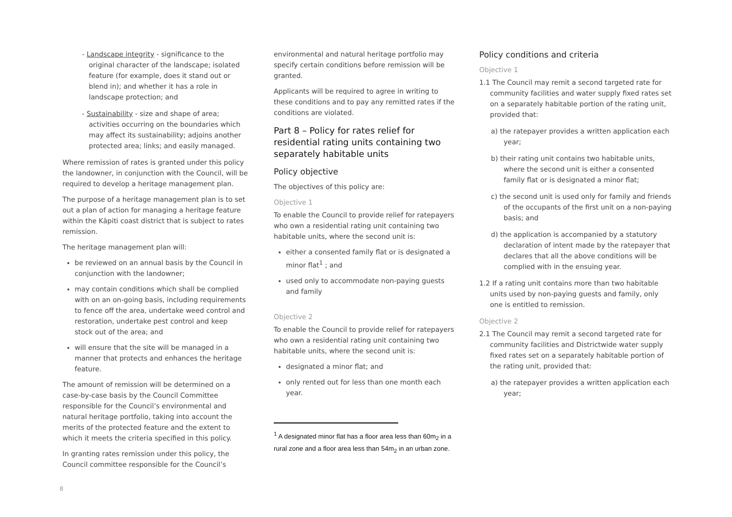- Landscape integrity - significance to the original character of the landscape; isolated feature (for example, does it stand out or blend in); and whether it has a role in landscape protection; and
- Sustainability - size and shape of area; activities occurring on the boundaries which may affect its sustainability; adjoins another protected area; links; and easily managed.
Where remission of rates is granted under this policy the landowner, in conjunction with the Council, will be required to develop a heritage management plan.
The purpose of a heritage management plan is to set out a plan of action for managing a heritage feature within the Kāpiti coast district that is subject to rates remission.
The heritage management plan will:
be reviewed on an annual basis by the Council in conjunction with the landowner;
may contain conditions which shall be complied with on an on-going basis, including requirements to fence off the area, undertake weed control and restoration, undertake pest control and keep stock out of the area; and
will ensure that the site will be managed in a manner that protects and enhances the heritage feature.
The amount of remission will be determined on a case-by-case basis by the Council Committee responsible for the Council’s environmental and natural heritage portfolio, taking into account the merits of the protected feature and the extent to which it meets the criteria specified in this policy.
In granting rates remission under this policy, the Council committee responsible for the Council’s
environmental and natural heritage portfolio may specify certain conditions before remission will be granted.
Applicants will be required to agree in writing to these conditions and to pay any remitted rates if the conditions are violated.
Part 8 – Policy for rates relief for residential rating units containing two separately habitable units
Policy objective
The objectives of this policy are:
Objective 1
To enable the Council to provide relief for ratepayers who own a residential rating unit containing two habitable units, where the second unit is:
either a consented family flat or is designated a minor flat<sup>1</sup> ; and
used only to accommodate non-paying guests and family
Objective 2
To enable the Council to provide relief for ratepayers who own a residential rating unit containing two habitable units, where the second unit is:
designated a minor flat; and
only rented out for less than one month each year.
<sup>1</sup> A designated minor flat has a floor area less than 60m<sub>2</sub> in a rural zone and a floor area less than 54m<sub>2</sub> in an urban zone.
Policy conditions and criteria
Objective 1
1.1 The Council may remit a second targeted rate for community facilities and water supply fixed rates set on a separately habitable portion of the rating unit, provided that:
a) the ratepayer provides a written application each year;
b) their rating unit contains two habitable units, where the second unit is either a consented family flat or is designated a minor flat;
c) the second unit is used only for family and friends of the occupants of the first unit on a non-paying basis; and
d) the application is accompanied by a statutory declaration of intent made by the ratepayer that declares that all the above conditions will be complied with in the ensuing year.
1.2 If a rating unit contains more than two habitable units used by non-paying guests and family, only one is entitled to remission.
Objective 2
2.1 The Council may remit a second targeted rate for community facilities and Districtwide water supply fixed rates set on a separately habitable portion of the rating unit, provided that:
a) the ratepayer provides a written application each year;
8